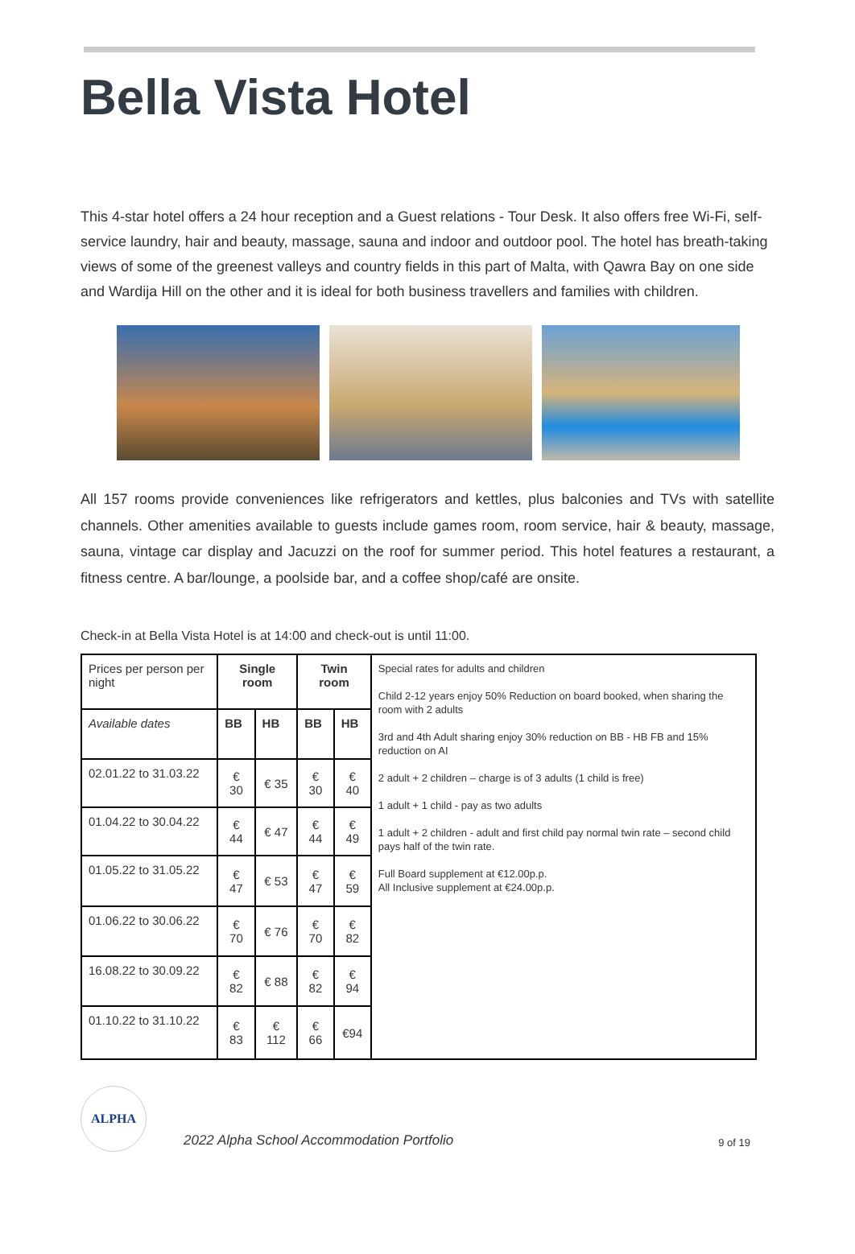Bella Vista Hotel
This 4-star hotel offers a 24 hour reception and a Guest relations - Tour Desk. It also offers free Wi-Fi, self-service laundry, hair and beauty, massage, sauna and indoor and outdoor pool. The hotel has breath-taking views of some of the greenest valleys and country fields in this part of Malta, with Qawra Bay on one side and Wardija Hill on the other and it is ideal for both business travellers and families with children.
All 157 rooms provide conveniences like refrigerators and kettles, plus balconies and TVs with satellite channels. Other amenities available to guests include games room, room service, hair & beauty, massage, sauna, vintage car display and Jacuzzi on the roof for summer period. This hotel features a restaurant, a fitness centre. A bar/lounge, a poolside bar, and a coffee shop/café are onsite.
Check-in at Bella Vista Hotel is at 14:00 and check-out is until 11:00.
| Prices per person per night | Single room | | Twin room | | Special rates for adults and children Child 2-12 years enjoy 50% Reduction on board booked, when sharing the room with 2 adults 3rd and 4th Adult sharing enjoy 30% reduction on BB - HB FB and 15% reduction on AI 2 adult + 2 children – charge is of 3 adults (1 child is free) 1 adult + 1 child - pay as two adults 1 adult + 2 children - adult and first child pay normal twin rate – second child pays half of the twin rate. Full Board supplement at €12.00p.p. All Inclusive supplement at €24.00p.p. |
| Available dates | BB | HB | BB | HB | |
| 02.01.22 to 31.03.22 | € 30 | € 35 | € 30 | € 40 | |
| 01.04.22 to 30.04.22 | € 44 | € 47 | € 44 | € 49 | |
| 01.05.22 to 31.05.22 | € 47 | € 53 | € 47 | € 59 | |
| 01.06.22 to 30.06.22 | € 70 | € 76 | € 70 | € 82 | |
| 16.08.22 to 30.09.22 | € 82 | € 88 | € 82 | € 94 | |
| 01.10.22 to 31.10.22 | € 83 | € 112 | € 66 | €94 | |
ALPHA
2022 Alpha School Accommodation Portfolio
9 of 19